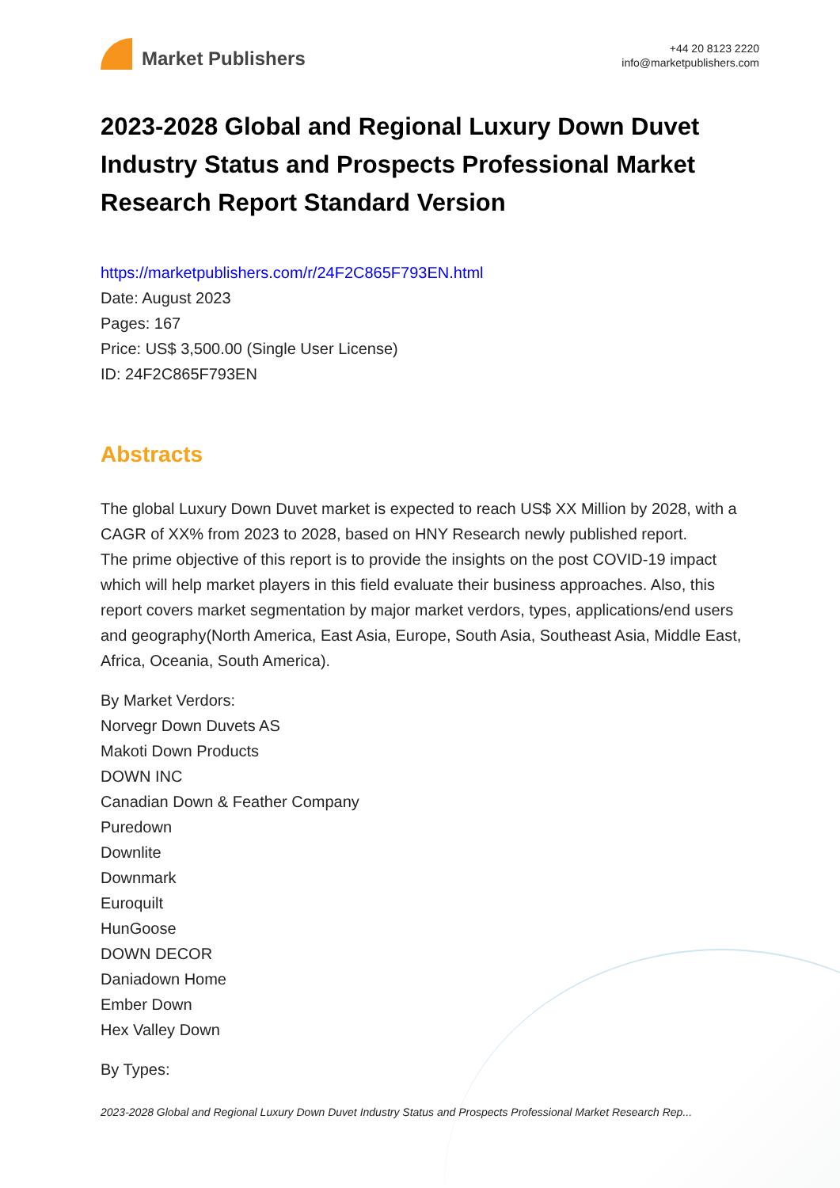Market Publishers
+44 20 8123 2220
info@marketpublishers.com
2023-2028 Global and Regional Luxury Down Duvet Industry Status and Prospects Professional Market Research Report Standard Version
https://marketpublishers.com/r/24F2C865F793EN.html
Date: August 2023
Pages: 167
Price: US$ 3,500.00 (Single User License)
ID: 24F2C865F793EN
Abstracts
The global Luxury Down Duvet market is expected to reach US$ XX Million by 2028, with a CAGR of XX% from 2023 to 2028, based on HNY Research newly published report.
The prime objective of this report is to provide the insights on the post COVID-19 impact which will help market players in this field evaluate their business approaches. Also, this report covers market segmentation by major market verdors, types, applications/end users and geography(North America, East Asia, Europe, South Asia, Southeast Asia, Middle East, Africa, Oceania, South America).
By Market Verdors:
Norvegr Down Duvets AS
Makoti Down Products
DOWN INC
Canadian Down & Feather Company
Puredown
Downlite
Downmark
Euroquilt
HunGoose
DOWN DECOR
Daniadown Home
Ember Down
Hex Valley Down
By Types:
2023-2028 Global and Regional Luxury Down Duvet Industry Status and Prospects Professional Market Research Rep...